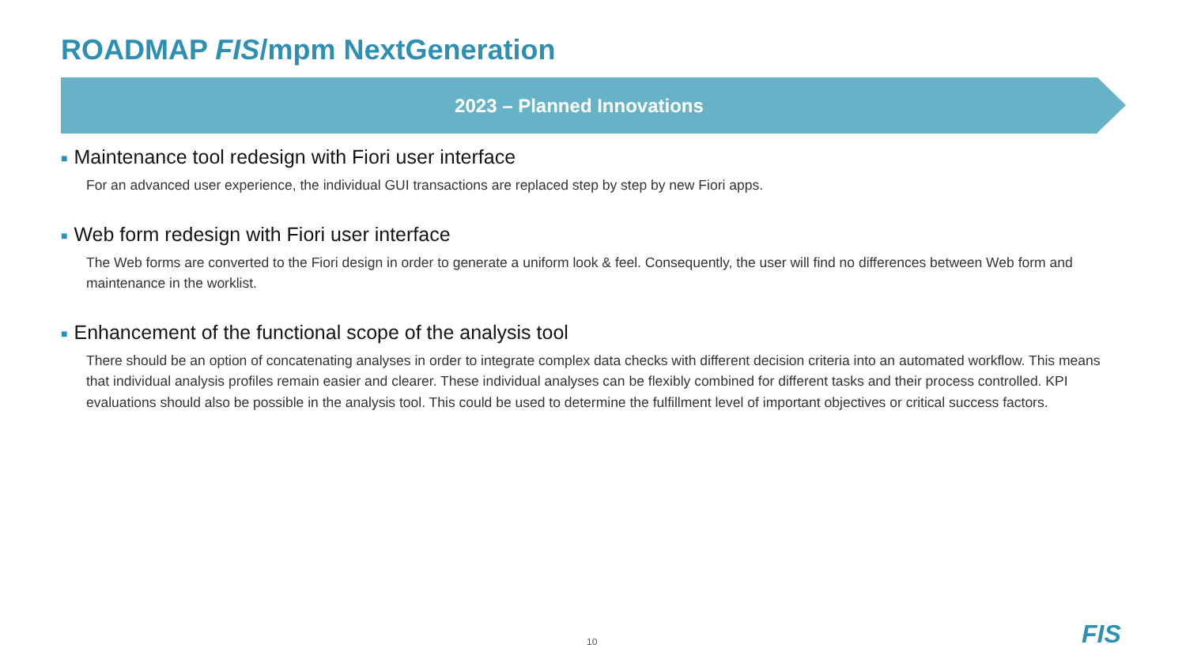ROADMAP FIS/mpm NextGeneration
2023 – Planned Innovations
■ Maintenance tool redesign with Fiori user interface
For an advanced user experience, the individual GUI transactions are replaced step by step by new Fiori apps.
■ Web form redesign with Fiori user interface
The Web forms are converted to the Fiori design in order to generate a uniform look & feel. Consequently, the user will find no differences between Web form and maintenance in the worklist.
■ Enhancement of the functional scope of the analysis tool
There should be an option of concatenating analyses in order to integrate complex data checks with different decision criteria into an automated workflow. This means that individual analysis profiles remain easier and clearer. These individual analyses can be flexibly combined for different tasks and their process controlled. KPI evaluations should also be possible in the analysis tool. This could be used to determine the fulfillment level of important objectives or critical success factors.
10 FIS